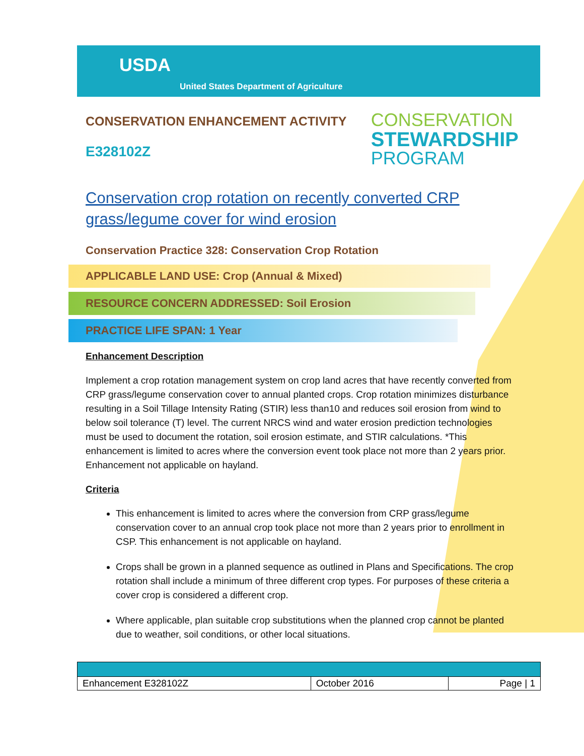USDA
United States Department of Agriculture
CONSERVATION ENHANCEMENT ACTIVITY
E328102Z
CONSERVATION
STEWARDSHIP
PROGRAM
Conservation crop rotation on recently converted CRP grass/legume cover for wind erosion
Conservation Practice 328: Conservation Crop Rotation
APPLICABLE LAND USE: Crop (Annual & Mixed)
RESOURCE CONCERN ADDRESSED: Soil Erosion
PRACTICE LIFE SPAN: 1 Year
Enhancement Description
Implement a crop rotation management system on crop land acres that have recently converted from CRP grass/legume conservation cover to annual planted crops. Crop rotation minimizes disturbance resulting in a Soil Tillage Intensity Rating (STIR) less than10 and reduces soil erosion from wind to below soil tolerance (T) level. The current NRCS wind and water erosion prediction technologies must be used to document the rotation, soil erosion estimate, and STIR calculations. *This enhancement is limited to acres where the conversion event took place not more than 2 years prior. Enhancement not applicable on hayland.
Criteria
This enhancement is limited to acres where the conversion from CRP grass/legume conservation cover to an annual crop took place not more than 2 years prior to enrollment in CSP. This enhancement is not applicable on hayland.
Crops shall be grown in a planned sequence as outlined in Plans and Specifications. The crop rotation shall include a minimum of three different crop types. For purposes of these criteria a cover crop is considered a different crop.
Where applicable, plan suitable crop substitutions when the planned crop cannot be planted due to weather, soil conditions, or other local situations.
| Enhancement E328102Z | October 2016 | Page / 1 |